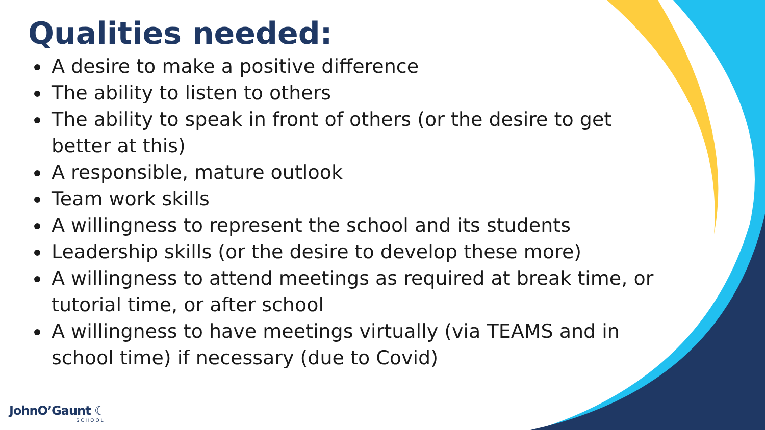Qualities needed:
A desire to make a positive difference
The ability to listen to others
The ability to speak in front of others (or the desire to get better at this)
A responsible, mature outlook
Team work skills
A willingness to represent the school and its students
Leadership skills (or the desire to develop these more)
A willingness to attend meetings as required at break time, or tutorial time, or after school
A willingness to have meetings virtually (via TEAMS and in school time) if necessary (due to Covid)
JohnO’Gaunt ☾
SCHOOL